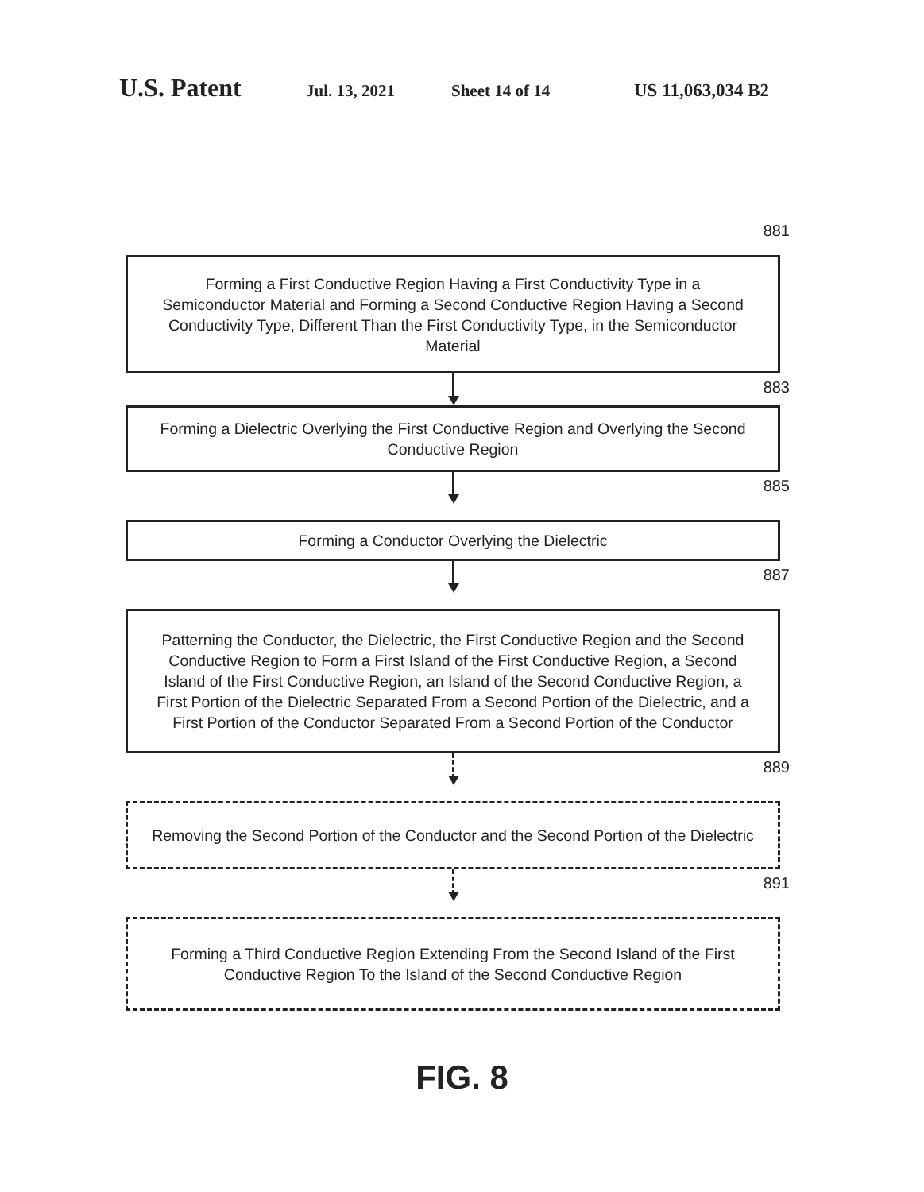U.S. Patent
Jul. 13, 2021 Sheet 14 of 14 US 11,063,034 B2
881
Forming a First Conductive Region Having a First Conductivity Type in a Semiconductor Material and Forming a Second Conductive Region Having a Second Conductivity Type, Different Than the First Conductivity Type, in the Semiconductor Material
883
Forming a Dielectric Overlying the First Conductive Region and Overlying the Second Conductive Region
885
Forming a Conductor Overlying the Dielectric
887
Patterning the Conductor, the Dielectric, the First Conductive Region and the Second Conductive Region to Form a First Island of the First Conductive Region, a Second Island of the First Conductive Region, an Island of the Second Conductive Region, a First Portion of the Dielectric Separated From a Second Portion of the Dielectric, and a First Portion of the Conductor Separated From a Second Portion of the Conductor
889
Removing the Second Portion of the Conductor and the Second Portion of the Dielectric
891
Forming a Third Conductive Region Extending From the Second Island of the First Conductive Region To the Island of the Second Conductive Region
FIG. 8